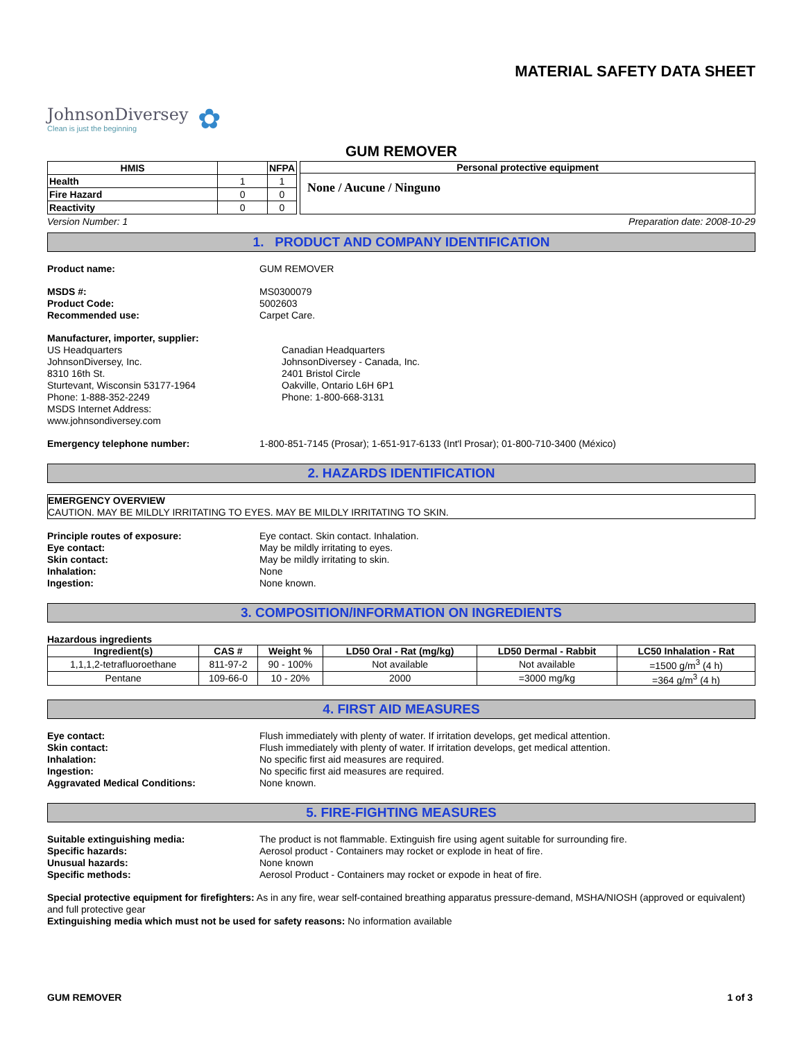MATERIAL SAFETY DATA SHEET
JohnsonDiversey
Clean is just the beginning
✿
GUM REMOVER
| HMIS | | NFPA |
| --- | --- | --- |
| Health | 1 | 1 |
| Fire Hazard | 0 | 0 |
| Reactivity | 0 | 0 |
Personal protective equipment
None / Aucune / Ninguno
Version Number: 1 Preparation date: 2008-10-29
1. PRODUCT AND COMPANY IDENTIFICATION
Product name: GUM REMOVER
MSDS #: MS0300079
Product Code: 5002603
Recommended use: Carpet Care.
Manufacturer, importer, supplier:
US Headquarters
JohnsonDiversey, Inc.
8310 16th St.
Sturtevant, Wisconsin 53177-1964
Phone: 1-888-352-2249
MSDS Internet Address:
www.johnsondiversey.com
Canadian Headquarters
JohnsonDiversey - Canada, Inc.
2401 Bristol Circle
Oakville, Ontario L6H 6P1
Phone: 1-800-668-3131
Emergency telephone number: 1-800-851-7145 (Prosar); 1-651-917-6133 (Int'l Prosar); 01-800-710-3400 (México)
2. HAZARDS IDENTIFICATION
EMERGENCY OVERVIEW
CAUTION. MAY BE MILDLY IRRITATING TO EYES. MAY BE MILDLY IRRITATING TO SKIN.
Principle routes of exposure: Eye contact. Skin contact. Inhalation.
Eye contact: May be mildly irritating to eyes.
Skin contact: May be mildly irritating to skin.
Inhalation: None
Ingestion: None known.
3. COMPOSITION/INFORMATION ON INGREDIENTS
Hazardous ingredients
| Ingredient(s) | CAS # | Weight % | LD50 Oral - Rat (mg/kg) | LD50 Dermal - Rabbit | LC50 Inhalation - Rat |
| --- | --- | --- | --- | --- | --- |
| 1,1,1,2-tetrafluoroethane | 811-97-2 | 90 - 100% | Not available | Not available | =1500 g/m<sup>3</sup> (4 h) |
| Pentane | 109-66-0 | 10 - 20% | 2000 | =3000 mg/kg | =364 g/m<sup>3</sup> (4 h) |
4. FIRST AID MEASURES
Eye contact: Flush immediately with plenty of water. If irritation develops, get medical attention.
Skin contact: Flush immediately with plenty of water. If irritation develops, get medical attention.
Inhalation: No specific first aid measures are required.
Ingestion: No specific first aid measures are required.
Aggravated Medical Conditions: None known.
5. FIRE-FIGHTING MEASURES
Suitable extinguishing media: The product is not flammable. Extinguish fire using agent suitable for surrounding fire.
Specific hazards: Aerosol product - Containers may rocket or explode in heat of fire.
Unusual hazards: None known
Specific methods: Aerosol Product - Containers may rocket or expode in heat of fire.
Special protective equipment for firefighters: As in any fire, wear self-contained breathing apparatus pressure-demand, MSHA/NIOSH (approved or equivalent) and full protective gear
Extinguishing media which must not be used for safety reasons: No information available
GUM REMOVER 1 of 3